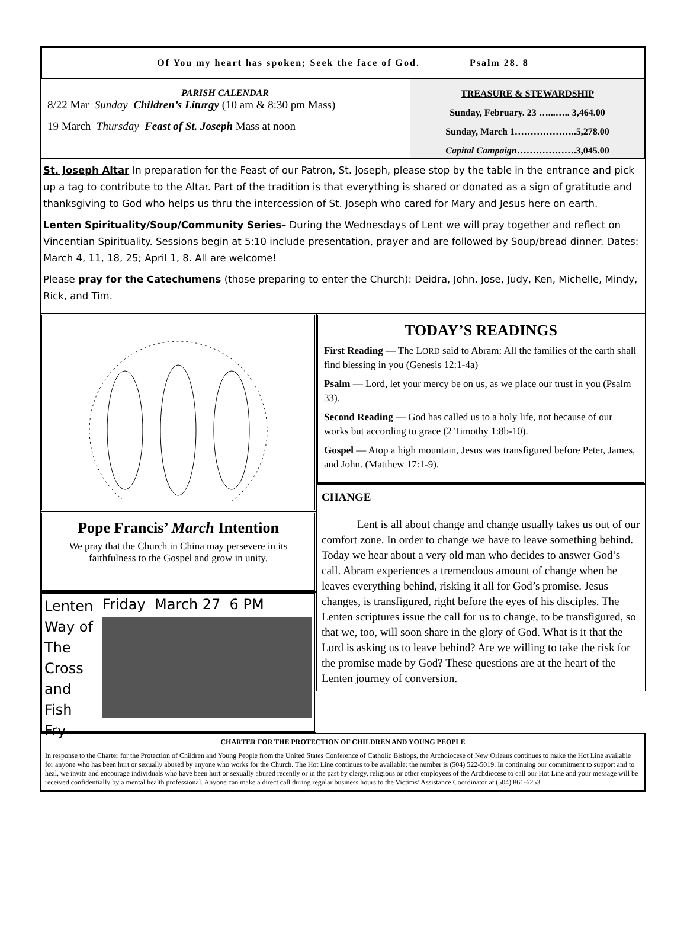Of You my heart has spoken; Seek the face of God. Psalm 28. 8
PARISH CALENDAR
8/22 Mar Sunday Children’s Liturgy (10 am & 8:30 pm Mass)
19 March Thursday Feast of St. Joseph Mass at noon
TREASURE & STEWARDSHIP
Sunday, February. 23 …...….. 3,464.00
Sunday, March 1………………..5,278.00
Capital Campaign……………….3,045.00
St. Joseph Altar In preparation for the Feast of our Patron, St. Joseph, please stop by the table in the entrance and pick up a tag to contribute to the Altar. Part of the tradition is that everything is shared or donated as a sign of gratitude and thanksgiving to God who helps us thru the intercession of St. Joseph who cared for Mary and Jesus here on earth.
Lenten Spirituality/Soup/Community Series– During the Wednesdays of Lent we will pray together and reflect on Vincentian Spirituality. Sessions begin at 5:10 include presentation, prayer and are followed by Soup/bread dinner. Dates: March 4, 11, 18, 25; April 1, 8. All are welcome!
Please pray for the Catechumens (those preparing to enter the Church): Deidra, John, Jose, Judy, Ken, Michelle, Mindy, Rick, and Tim.
Pope Francis’ March Intention
We pray that the Church in China may persevere in its faithfulness to the Gospel and grow in unity.
Lenten Way of The Cross and Fish Fry
Friday March 27 6 PM
TODAY’S READINGS
First Reading — The LORD said to Abram: All the families of the earth shall find blessing in you (Genesis 12:1-4a)
Psalm — Lord, let your mercy be on us, as we place our trust in you (Psalm 33).
Second Reading — God has called us to a holy life, not because of our works but according to grace (2 Timothy 1:8b-10).
Gospel — Atop a high mountain, Jesus was transfigured before Peter, James, and John. (Matthew 17:1-9).
CHANGE
Lent is all about change and change usually takes us out of our comfort zone. In order to change we have to leave something behind. Today we hear about a very old man who decides to answer God’s call. Abram experiences a tremendous amount of change when he leaves everything behind, risking it all for God’s promise. Jesus changes, is transfigured, right before the eyes of his disciples. The Lenten scriptures issue the call for us to change, to be transfigured, so that we, too, will soon share in the glory of God. What is it that the Lord is asking us to leave behind? Are we willing to take the risk for the promise made by God? These questions are at the heart of the Lenten journey of conversion.
CHARTER FOR THE PROTECTION OF CHILDREN AND YOUNG PEOPLE
In response to the Charter for the Protection of Children and Young People from the United States Conference of Catholic Bishops, the Archdiocese of New Orleans continues to make the Hot Line available for anyone who has been hurt or sexually abused by anyone who works for the Church. The Hot Line continues to be available; the number is (504) 522-5019. In continuing our commitment to support and to heal, we invite and encourage individuals who have been hurt or sexually abused recently or in the past by clergy, religious or other employees of the Archdiocese to call our Hot Line and your message will be received confidentially by a mental health professional. Anyone can make a direct call during regular business hours to the Victims’ Assistance Coordinator at (504) 861-6253.